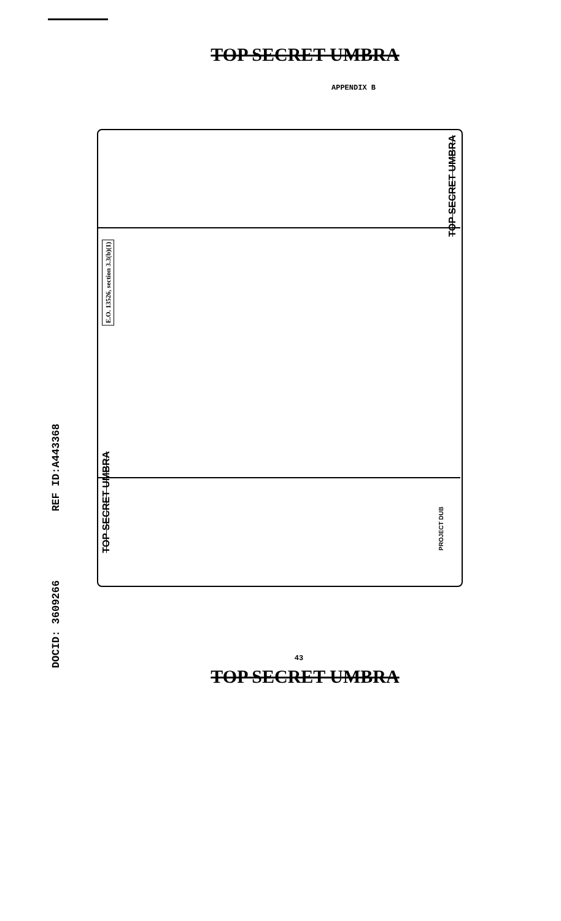TOP SECRET UMBRA
APPENDIX B
DOCID: 3609266 REF ID:A443368
TOP SECRET UMBRA
E.O. 13526, section 3.3(b)(1)
TOP SECRET UMBRA
PROJECT DUB
43
TOP SECRET UMBRA